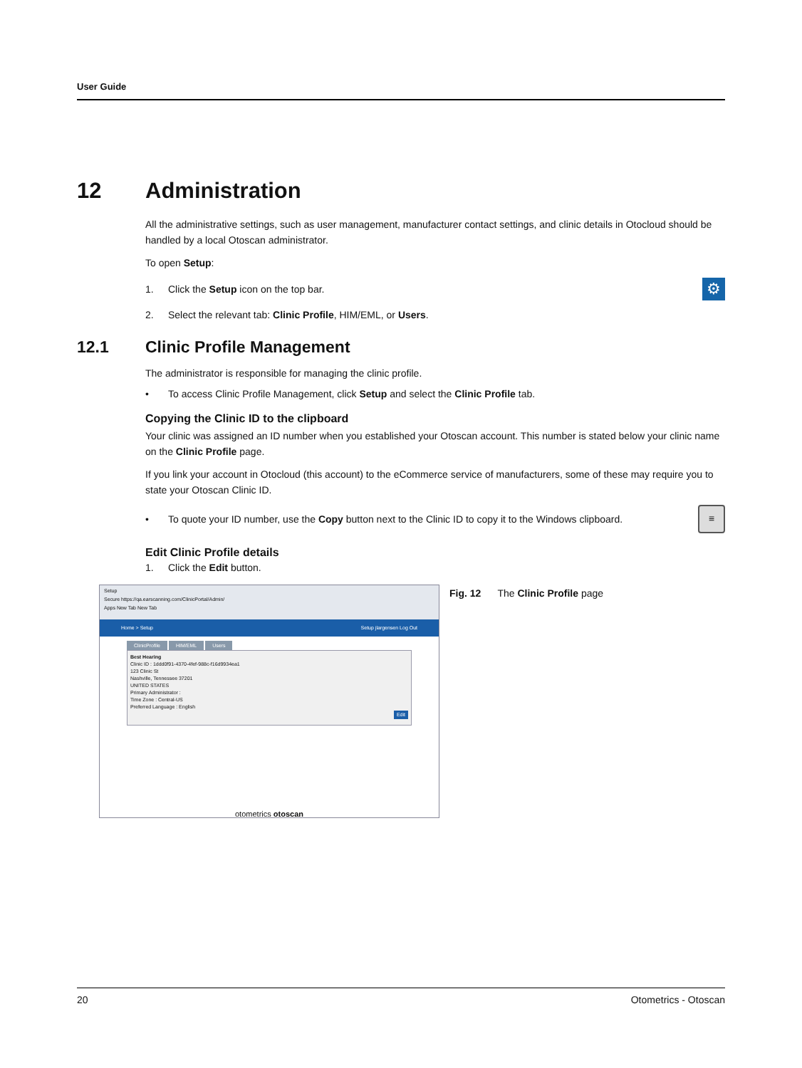User Guide
12 Administration
All the administrative settings, such as user management, manufacturer contact settings, and clinic details in Otocloud should be handled by a local Otoscan administrator.
To open Setup:
1. Click the Setup icon on the top bar. ⚙
2. Select the relevant tab: Clinic Profile, HIM/EML, or Users.
12.1 Clinic Profile Management
The administrator is responsible for managing the clinic profile.
• To access Clinic Profile Management, click Setup and select the Clinic Profile tab.
Copying the Clinic ID to the clipboard
Your clinic was assigned an ID number when you established your Otoscan account. This number is stated below your clinic name on the Clinic Profile page.
If you link your account in Otocloud (this account) to the eCommerce service of manufacturers, some of these may require you to state your Otoscan Clinic ID.
• To quote your ID number, use the Copy button next to the Clinic ID to copy it to the Windows clipboard. ≡
Edit Clinic Profile details
1. Click the Edit button.
Setup
Secure https://qa.earscanning.com/ClinicPortal/Admin/
Apps New Tab New Tab
Home > Setup Setup jlargensen Log Out
ClinicProfile HIM/EML Users
Best Hearing
Clinic ID : 1ddd0f91-4370-4fef-988c-f16d9934ea1
123 Clinic St
Nashville, Tennessee 37201
UNITED STATES
Primary Administrator :
Time Zone : Central-US
Preferred Language : English
Edit
otometrics otoscan
Fig. 12 The Clinic Profile page
20 Otometrics - Otoscan